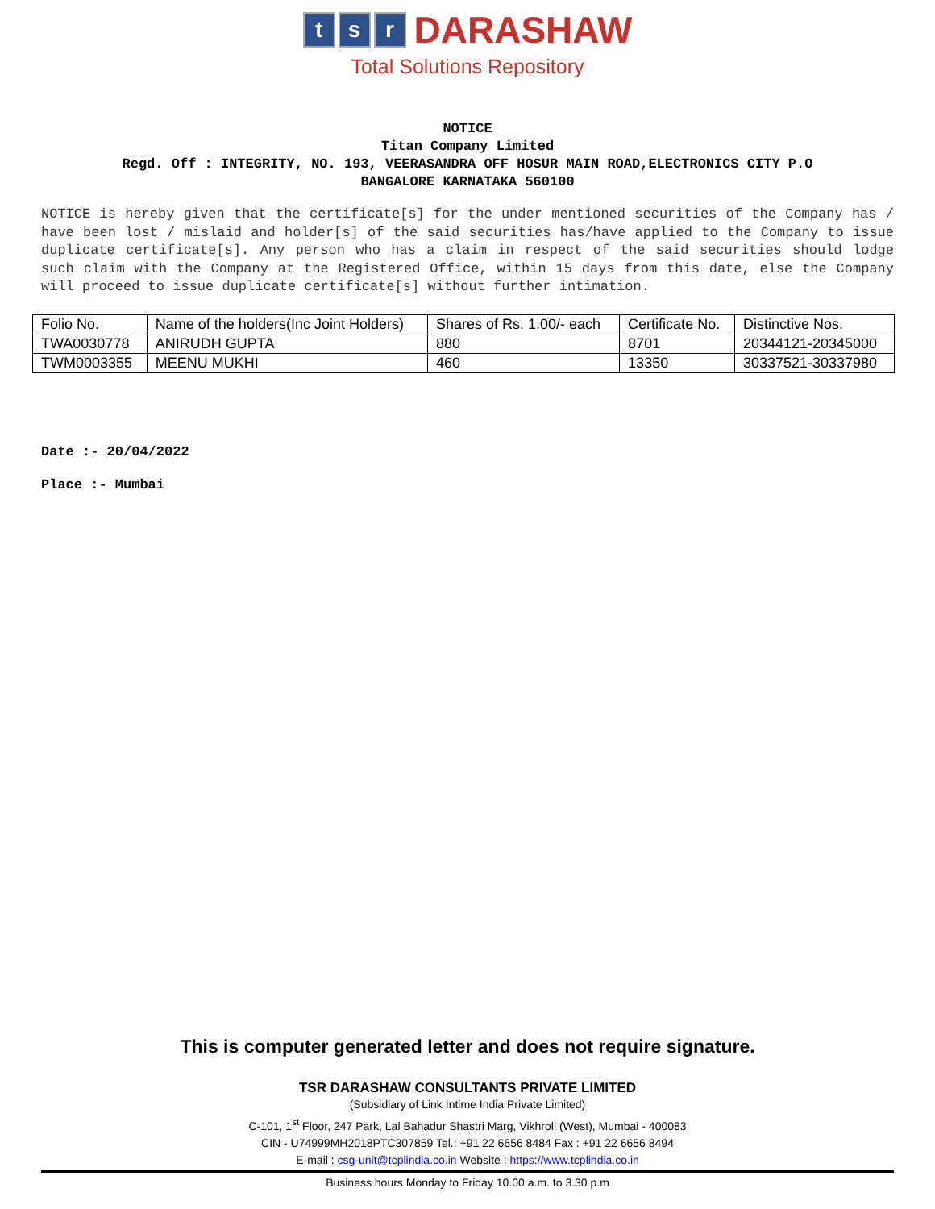ts r DARASHAW
Total Solutions Repository
NOTICE
Titan Company Limited
Regd. Off : INTEGRITY, NO. 193, VEERASANDRA OFF HOSUR MAIN ROAD,ELECTRONICS CITY P.O
BANGALORE KARNATAKA 560100
NOTICE is hereby given that the certificate[s] for the under mentioned securities of the Company has / have been lost / mislaid and holder[s] of the said securities has/have applied to the Company to issue duplicate certificate[s]. Any person who has a claim in respect of the said securities should lodge such claim with the Company at the Registered Office, within 15 days from this date, else the Company will proceed to issue duplicate certificate[s] without further intimation.
| Folio No. | Name of the holders(Inc Joint Holders) | Shares of Rs. 1.00/- each | Certificate No. | Distinctive Nos. |
| --- | --- | --- | --- | --- |
| TWA0030778 | ANIRUDH GUPTA | 880 | 8701 | 20344121-20345000 |
| TWM0003355 | MEENU MUKHI | 460 | 13350 | 30337521-30337980 |
Date :- 20/04/2022
Place :- Mumbai
This is computer generated letter and does not require signature.
TSR DARASHAW CONSULTANTS PRIVATE LIMITED
(Subsidiary of Link Intime India Private Limited)
C-101, 1<sup>st</sup> Floor, 247 Park, Lal Bahadur Shastri Marg, Vikhroli (West), Mumbai - 400083
CIN - U74999MH2018PTC307859 Tel.: +91 22 6656 8484 Fax : +91 22 6656 8494
E-mail : csg-unit@tcplindia.co.in Website : https://www.tcplindia.co.in
Business hours Monday to Friday 10.00 a.m. to 3.30 p.m